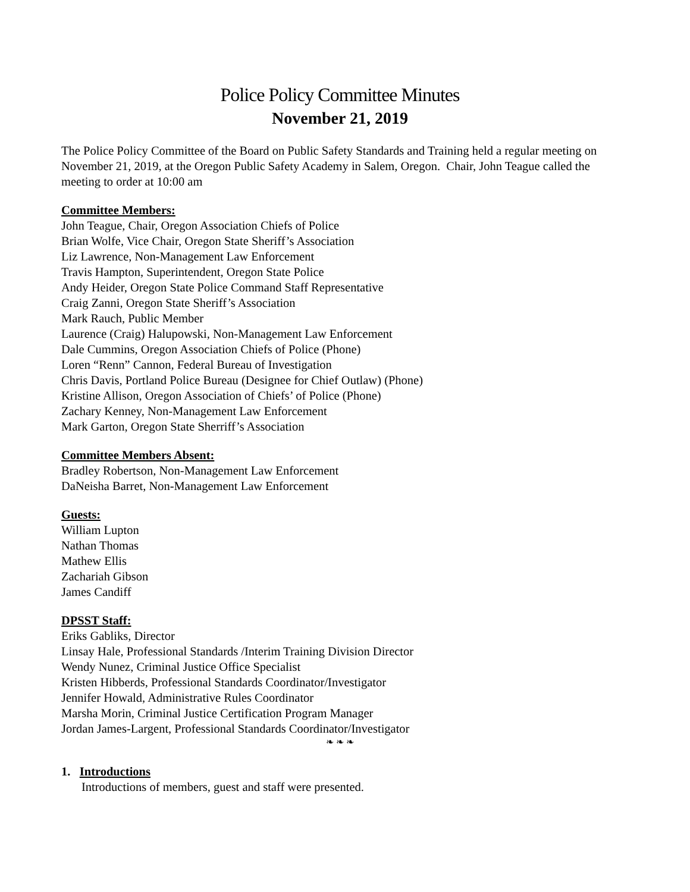Police Policy Committee Minutes
November 21, 2019
The Police Policy Committee of the Board on Public Safety Standards and Training held a regular meeting on November 21, 2019, at the Oregon Public Safety Academy in Salem, Oregon. Chair, John Teague called the meeting to order at 10:00 am
Committee Members:
John Teague, Chair, Oregon Association Chiefs of Police
Brian Wolfe, Vice Chair, Oregon State Sheriff’s Association
Liz Lawrence, Non-Management Law Enforcement
Travis Hampton, Superintendent, Oregon State Police
Andy Heider, Oregon State Police Command Staff Representative
Craig Zanni, Oregon State Sheriff’s Association
Mark Rauch, Public Member
Laurence (Craig) Halupowski, Non-Management Law Enforcement
Dale Cummins, Oregon Association Chiefs of Police (Phone)
Loren “Renn” Cannon, Federal Bureau of Investigation
Chris Davis, Portland Police Bureau (Designee for Chief Outlaw) (Phone)
Kristine Allison, Oregon Association of Chiefs’ of Police (Phone)
Zachary Kenney, Non-Management Law Enforcement
Mark Garton, Oregon State Sherriff’s Association
Committee Members Absent:
Bradley Robertson, Non-Management Law Enforcement
DaNeisha Barret, Non-Management Law Enforcement
Guests:
William Lupton
Nathan Thomas
Mathew Ellis
Zachariah Gibson
James Candiff
DPSST Staff:
Eriks Gabliks, Director
Linsay Hale, Professional Standards /Interim Training Division Director
Wendy Nunez, Criminal Justice Office Specialist
Kristen Hibberds, Professional Standards Coordinator/Investigator
Jennifer Howald, Administrative Rules Coordinator
Marsha Morin, Criminal Justice Certification Program Manager
Jordan James-Largent, Professional Standards Coordinator/Investigator
❧ ❧ ❧
1. Introductions
Introductions of members, guest and staff were presented.